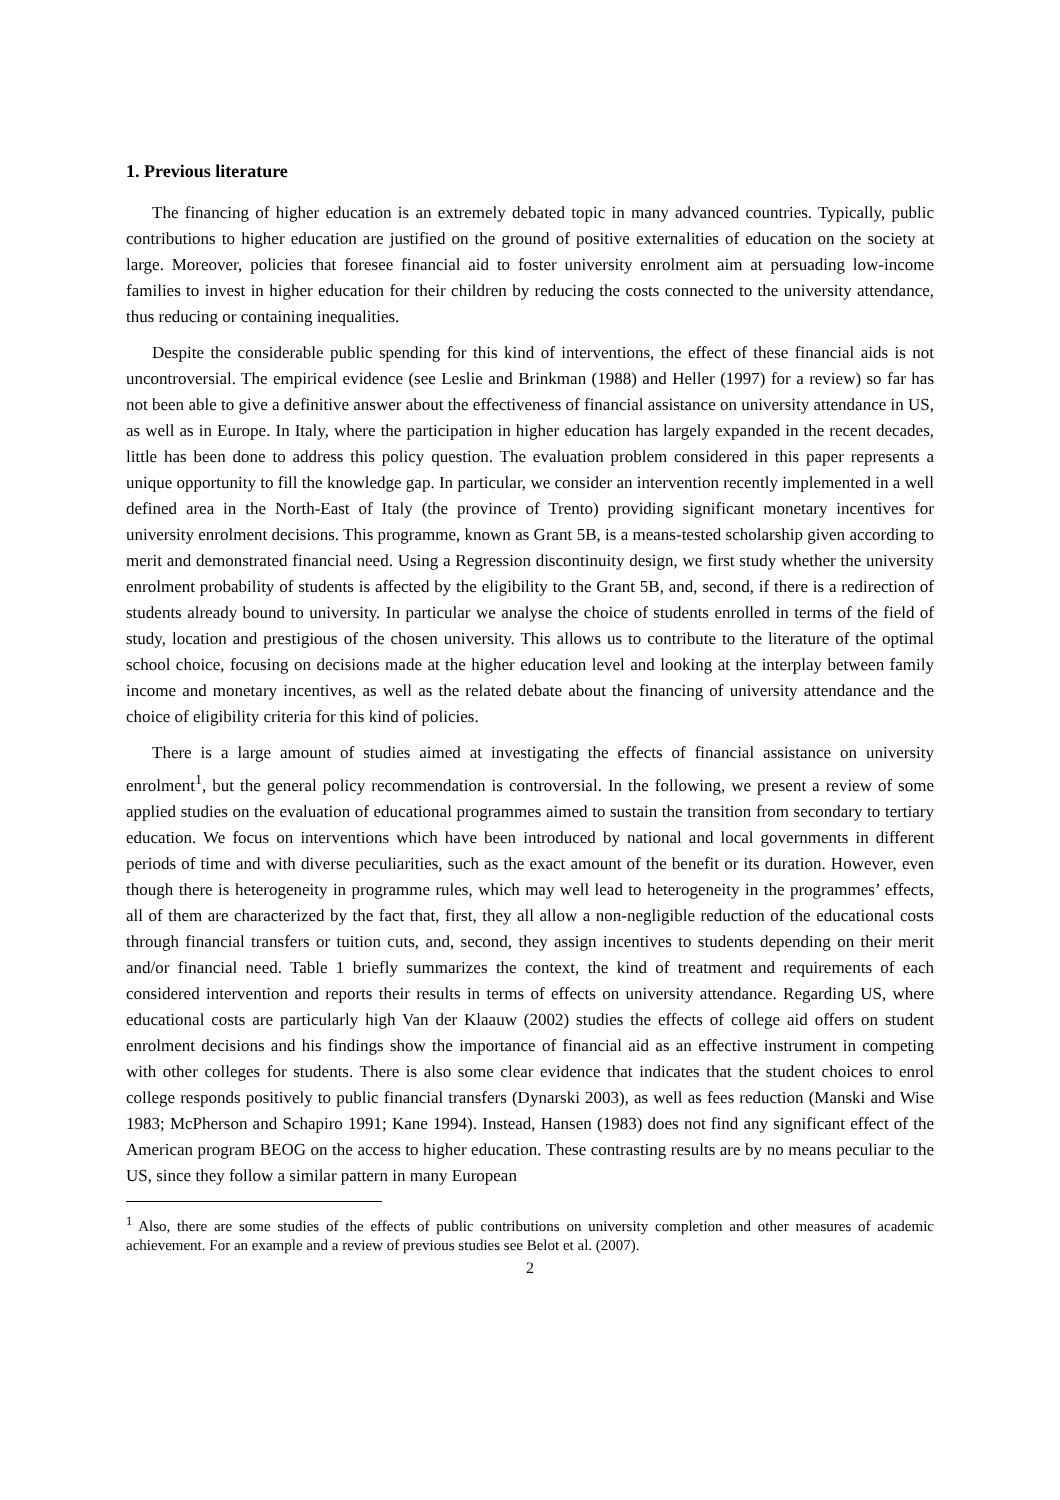1. Previous literature
The financing of higher education is an extremely debated topic in many advanced countries. Typically, public contributions to higher education are justified on the ground of positive externalities of education on the society at large. Moreover, policies that foresee financial aid to foster university enrolment aim at persuading low-income families to invest in higher education for their children by reducing the costs connected to the university attendance, thus reducing or containing inequalities.
Despite the considerable public spending for this kind of interventions, the effect of these financial aids is not uncontroversial. The empirical evidence (see Leslie and Brinkman (1988) and Heller (1997) for a review) so far has not been able to give a definitive answer about the effectiveness of financial assistance on university attendance in US, as well as in Europe. In Italy, where the participation in higher education has largely expanded in the recent decades, little has been done to address this policy question. The evaluation problem considered in this paper represents a unique opportunity to fill the knowledge gap. In particular, we consider an intervention recently implemented in a well defined area in the North-East of Italy (the province of Trento) providing significant monetary incentives for university enrolment decisions. This programme, known as Grant 5B, is a means-tested scholarship given according to merit and demonstrated financial need. Using a Regression discontinuity design, we first study whether the university enrolment probability of students is affected by the eligibility to the Grant 5B, and, second, if there is a redirection of students already bound to university. In particular we analyse the choice of students enrolled in terms of the field of study, location and prestigious of the chosen university. This allows us to contribute to the literature of the optimal school choice, focusing on decisions made at the higher education level and looking at the interplay between family income and monetary incentives, as well as the related debate about the financing of university attendance and the choice of eligibility criteria for this kind of policies.
There is a large amount of studies aimed at investigating the effects of financial assistance on university enrolment<sup>1</sup>, but the general policy recommendation is controversial. In the following, we present a review of some applied studies on the evaluation of educational programmes aimed to sustain the transition from secondary to tertiary education. We focus on interventions which have been introduced by national and local governments in different periods of time and with diverse peculiarities, such as the exact amount of the benefit or its duration. However, even though there is heterogeneity in programme rules, which may well lead to heterogeneity in the programmes’ effects, all of them are characterized by the fact that, first, they all allow a non-negligible reduction of the educational costs through financial transfers or tuition cuts, and, second, they assign incentives to students depending on their merit and/or financial need. Table 1 briefly summarizes the context, the kind of treatment and requirements of each considered intervention and reports their results in terms of effects on university attendance. Regarding US, where educational costs are particularly high Van der Klaauw (2002) studies the effects of college aid offers on student enrolment decisions and his findings show the importance of financial aid as an effective instrument in competing with other colleges for students. There is also some clear evidence that indicates that the student choices to enrol college responds positively to public financial transfers (Dynarski 2003), as well as fees reduction (Manski and Wise 1983; McPherson and Schapiro 1991; Kane 1994). Instead, Hansen (1983) does not find any significant effect of the American program BEOG on the access to higher education. These contrasting results are by no means peculiar to the US, since they follow a similar pattern in many European
<sup>1</sup> Also, there are some studies of the effects of public contributions on university completion and other measures of academic achievement. For an example and a review of previous studies see Belot et al. (2007).
2